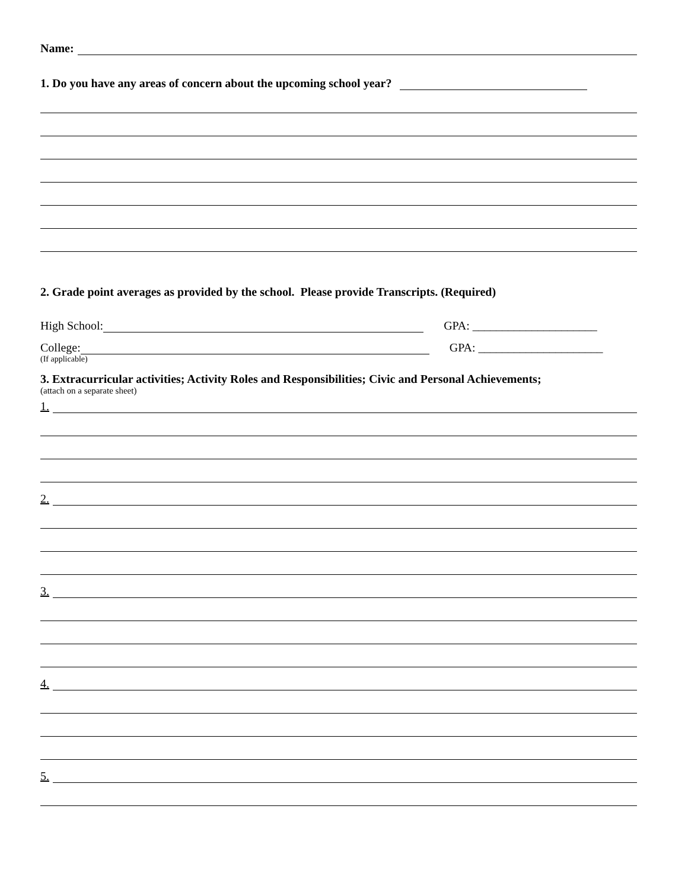Name:
1. Do you have any areas of concern about the upcoming school year?
2. Grade point averages as provided by the school. Please provide Transcripts. (Required)
High School:
GPA: _____________________
College:
GPA: _____________________
(If applicable)
3. Extracurricular activities; Activity Roles and Responsibilities; Civic and Personal Achievements;
(attach on a separate sheet)
1.
2.
3.
4.
5.